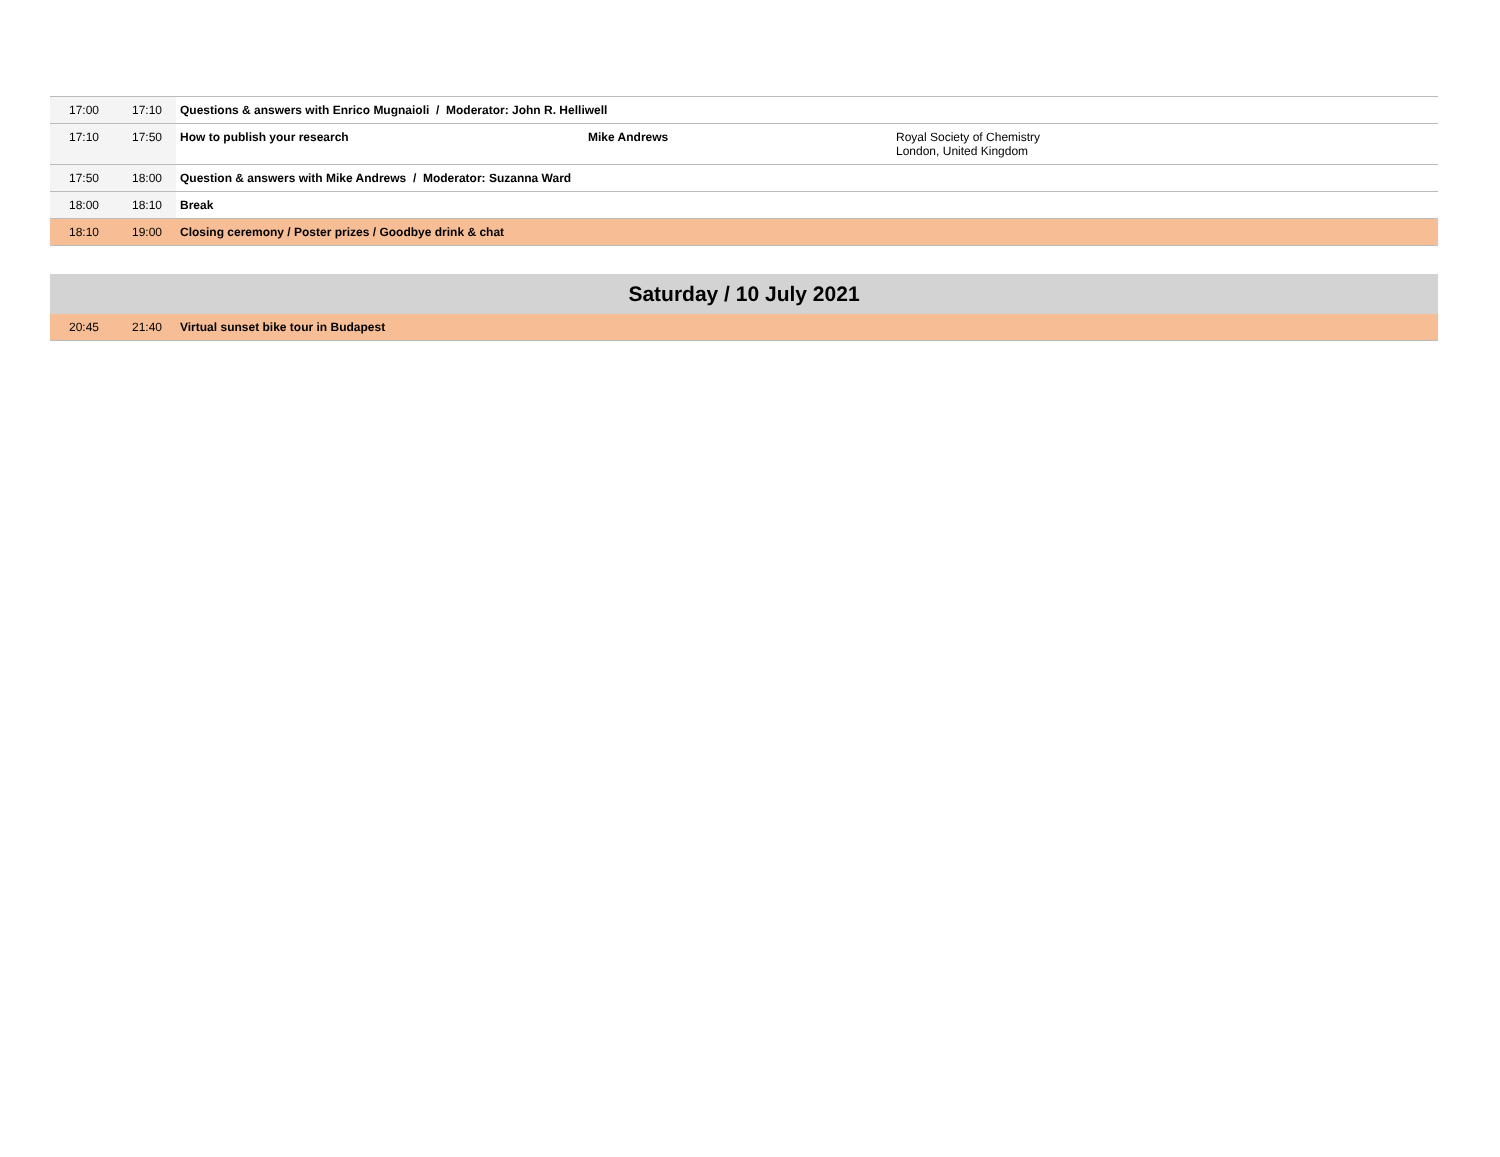| 17:00 | 17:10 | Questions & answers with Enrico Mugnaioli / Moderator: John R. Helliwell | | |
| 17:10 | 17:50 | How to publish your research | Mike Andrews | Royal Society of Chemistry London, United Kingdom |
| 17:50 | 18:00 | Question & answers with Mike Andrews / Moderator: Suzanna Ward | | |
| 18:00 | 18:10 | Break | | |
| 18:10 | 19:00 | Closing ceremony / Poster prizes / Goodbye drink & chat | | |
| Saturday / 10 July 2021 | | | | |
| 20:45 | 21:40 | Virtual sunset bike tour in Budapest | | |